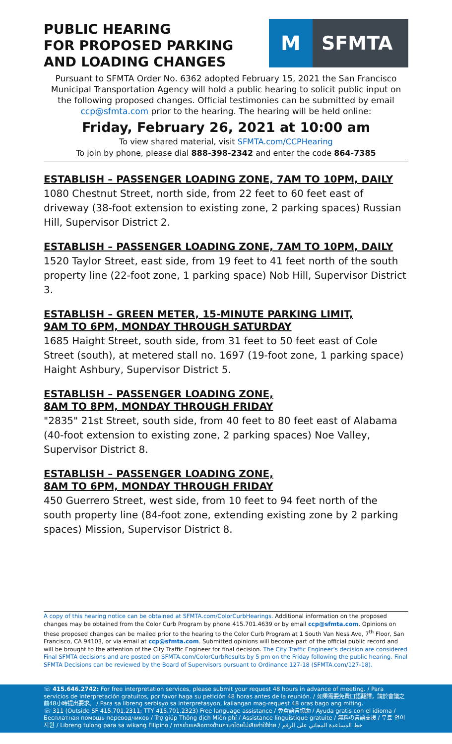PUBLIC HEARING
FOR PROPOSED PARKING
AND LOADING CHANGES
M
SFMTA
Pursuant to SFMTA Order No. 6362 adopted February 15, 2021 the San Francisco Municipal Transportation Agency will hold a public hearing to solicit public input on the following proposed changes. Official testimonies can be submitted by email ccp@sfmta.com prior to the hearing. The hearing will be held online:
Friday, February 26, 2021 at 10:00 am
To view shared material, visit SFMTA.com/CCPHearing
To join by phone, please dial 888-398-2342 and enter the code 864-7385
ESTABLISH – PASSENGER LOADING ZONE, 7AM TO 10PM, DAILY
1080 Chestnut Street, north side, from 22 feet to 60 feet east of driveway (38-foot extension to existing zone, 2 parking spaces) Russian Hill, Supervisor District 2.
ESTABLISH – PASSENGER LOADING ZONE, 7AM TO 10PM, DAILY
1520 Taylor Street, east side, from 19 feet to 41 feet north of the south property line (22-foot zone, 1 parking space) Nob Hill, Supervisor District 3.
ESTABLISH – GREEN METER, 15-MINUTE PARKING LIMIT,
9AM TO 6PM, MONDAY THROUGH SATURDAY
1685 Haight Street, south side, from 31 feet to 50 feet east of Cole Street (south), at metered stall no. 1697 (19-foot zone, 1 parking space) Haight Ashbury, Supervisor District 5.
ESTABLISH – PASSENGER LOADING ZONE,
8AM TO 8PM, MONDAY THROUGH FRIDAY
"2835" 21st Street, south side, from 40 feet to 80 feet east of Alabama (40-foot extension to existing zone, 2 parking spaces) Noe Valley, Supervisor District 8.
ESTABLISH – PASSENGER LOADING ZONE,
8AM TO 6PM, MONDAY THROUGH FRIDAY
450 Guerrero Street, west side, from 10 feet to 94 feet north of the south property line (84-foot zone, extending existing zone by 2 parking spaces) Mission, Supervisor District 8.
A copy of this hearing notice can be obtained at SFMTA.com/ColorCurbHearings. Additional information on the proposed changes may be obtained from the Color Curb Program by phone 415.701.4639 or by email ccp@sfmta.com. Opinions on these proposed changes can be mailed prior to the hearing to the Color Curb Program at 1 South Van Ness Ave, 7<sup>th</sup> Floor, San Francisco, CA 94103, or via email at ccp@sfmta.com. Submitted opinions will become part of the official public record and will be brought to the attention of the City Traffic Engineer for final decision. The City Traffic Engineer’s decision are considered Final SFMTA decisions and are posted on SFMTA.com/ColorCurbResults by 5 pm on the Friday following the public hearing. Final SFMTA Decisions can be reviewed by the Board of Supervisors pursuant to Ordinance 127-18 (SFMTA.com/127-18).
☏ 415.646.2742: For free interpretation services, please submit your request 48 hours in advance of meeting. / Para servicios de interpretación gratuitos, por favor haga su petición 48 horas antes de la reunión. / 如果需要免費口語翻譯，請於會議之前48小時提出要求。 / Para sa libreng serbisyo sa interpretasyon, kailangan mag-request 48 oras bago ang miting.
☏ 311 (Outside SF 415.701.2311; TTY 415.701.2323) Free language assistance / 免費語言協助 / Ayuda gratis con el idioma / Бесплатная помощь переводчиков / Trợ giúp Thông dịch Miễn phí / Assistance linguistique gratuite / 無料の言語支援 / 무료 언어 지원 / Libreng tulong para sa wikang Filipino / การช่วยเหลือทางด้านภาษาโดยไม่เสียค่าใช้จ่าย / خط المساعدة المجاني على الرقم